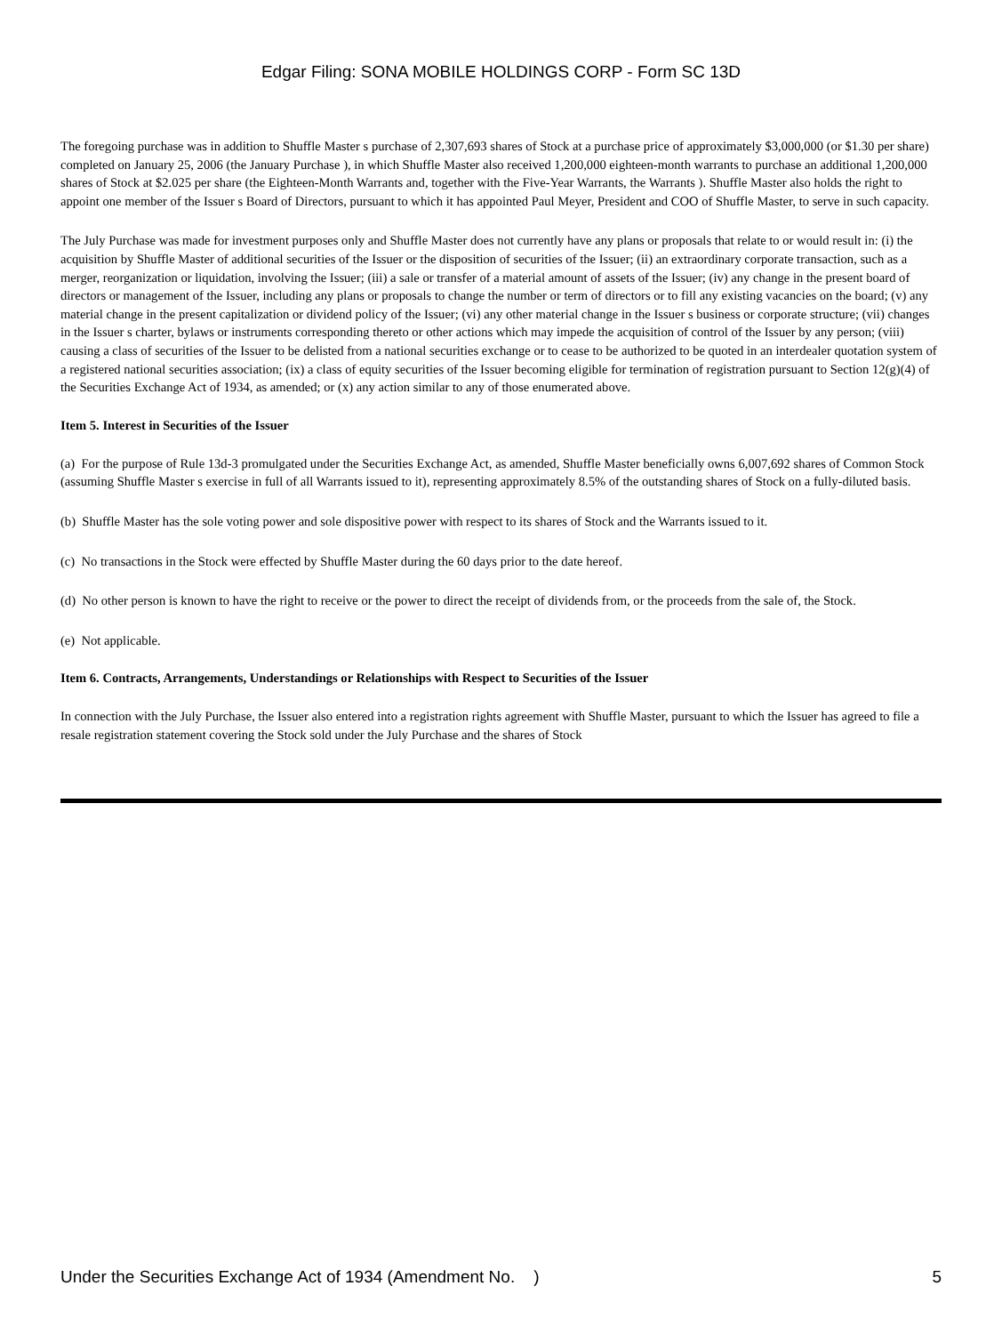Edgar Filing: SONA MOBILE HOLDINGS CORP - Form SC 13D
The foregoing purchase was in addition to Shuffle Master s purchase of 2,307,693 shares of Stock at a purchase price of approximately $3,000,000 (or $1.30 per share) completed on January 25, 2006 (the January Purchase ), in which Shuffle Master also received 1,200,000 eighteen-month warrants to purchase an additional 1,200,000 shares of Stock at $2.025 per share (the Eighteen-Month Warrants and, together with the Five-Year Warrants, the Warrants ). Shuffle Master also holds the right to appoint one member of the Issuer s Board of Directors, pursuant to which it has appointed Paul Meyer, President and COO of Shuffle Master, to serve in such capacity.
The July Purchase was made for investment purposes only and Shuffle Master does not currently have any plans or proposals that relate to or would result in: (i) the acquisition by Shuffle Master of additional securities of the Issuer or the disposition of securities of the Issuer; (ii) an extraordinary corporate transaction, such as a merger, reorganization or liquidation, involving the Issuer; (iii) a sale or transfer of a material amount of assets of the Issuer; (iv) any change in the present board of directors or management of the Issuer, including any plans or proposals to change the number or term of directors or to fill any existing vacancies on the board; (v) any material change in the present capitalization or dividend policy of the Issuer; (vi) any other material change in the Issuer s business or corporate structure; (vii) changes in the Issuer s charter, bylaws or instruments corresponding thereto or other actions which may impede the acquisition of control of the Issuer by any person; (viii) causing a class of securities of the Issuer to be delisted from a national securities exchange or to cease to be authorized to be quoted in an interdealer quotation system of a registered national securities association; (ix) a class of equity securities of the Issuer becoming eligible for termination of registration pursuant to Section 12(g)(4) of the Securities Exchange Act of 1934, as amended; or (x) any action similar to any of those enumerated above.
Item 5. Interest in Securities of the Issuer
(a) For the purpose of Rule 13d-3 promulgated under the Securities Exchange Act, as amended, Shuffle Master beneficially owns 6,007,692 shares of Common Stock (assuming Shuffle Master s exercise in full of all Warrants issued to it), representing approximately 8.5% of the outstanding shares of Stock on a fully-diluted basis.
(b) Shuffle Master has the sole voting power and sole dispositive power with respect to its shares of Stock and the Warrants issued to it.
(c) No transactions in the Stock were effected by Shuffle Master during the 60 days prior to the date hereof.
(d) No other person is known to have the right to receive or the power to direct the receipt of dividends from, or the proceeds from the sale of, the Stock.
(e) Not applicable.
Item 6. Contracts, Arrangements, Understandings or Relationships with Respect to Securities of the Issuer
In connection with the July Purchase, the Issuer also entered into a registration rights agreement with Shuffle Master, pursuant to which the Issuer has agreed to file a resale registration statement covering the Stock sold under the July Purchase and the shares of Stock
Under the Securities Exchange Act of 1934 (Amendment No. ) 5